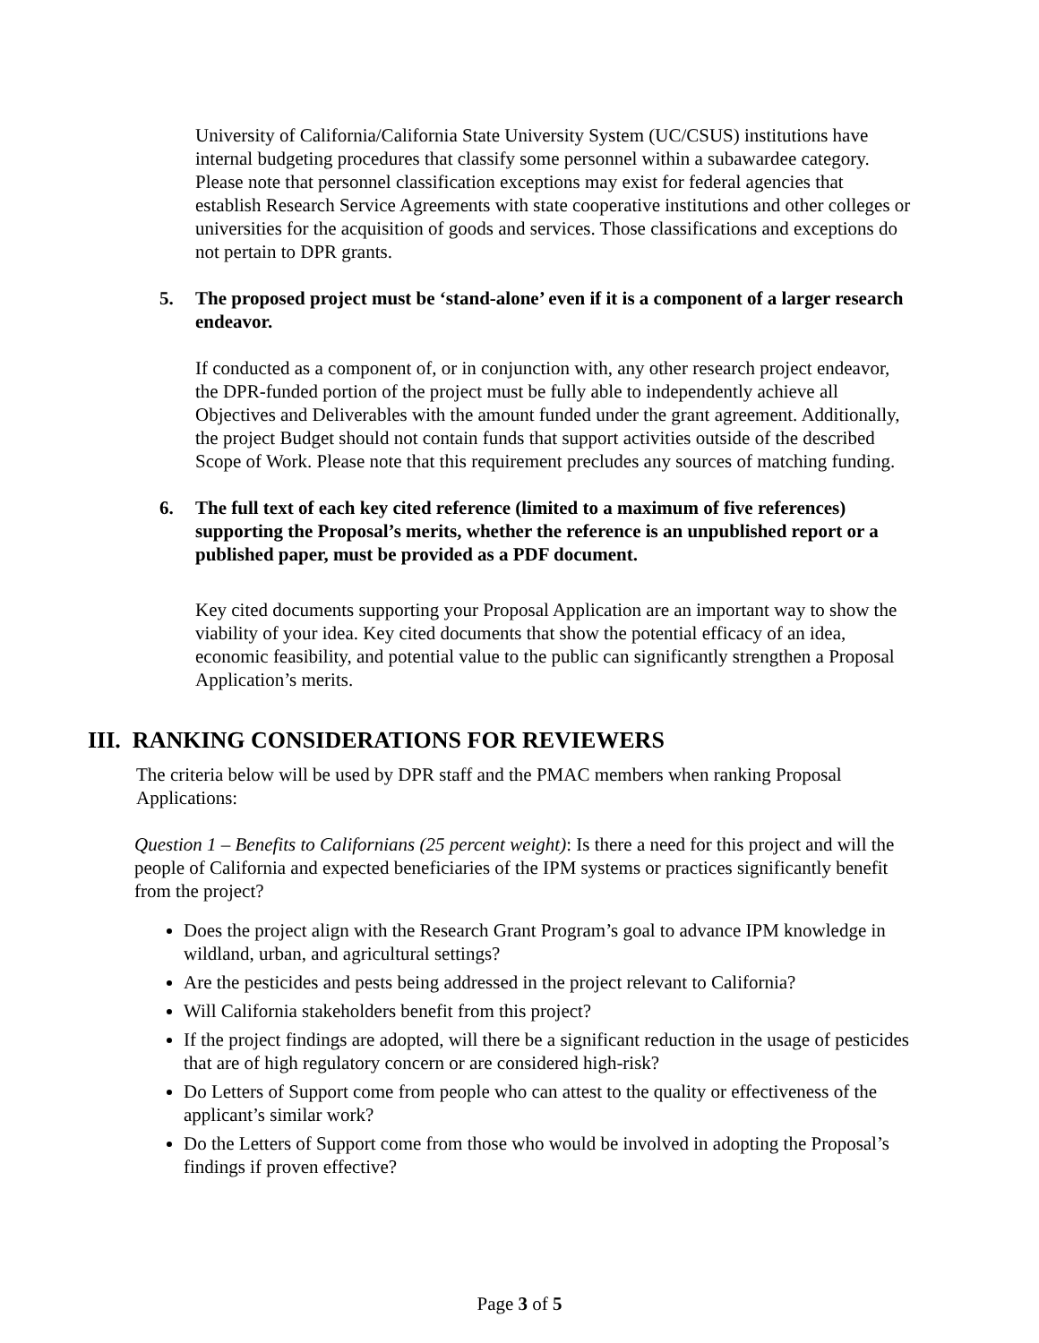University of California/California State University System (UC/CSUS) institutions have internal budgeting procedures that classify some personnel within a subawardee category. Please note that personnel classification exceptions may exist for federal agencies that establish Research Service Agreements with state cooperative institutions and other colleges or universities for the acquisition of goods and services. Those classifications and exceptions do not pertain to DPR grants.
5. The proposed project must be ‘stand-alone’ even if it is a component of a larger research endeavor.
If conducted as a component of, or in conjunction with, any other research project endeavor, the DPR-funded portion of the project must be fully able to independently achieve all Objectives and Deliverables with the amount funded under the grant agreement. Additionally, the project Budget should not contain funds that support activities outside of the described Scope of Work. Please note that this requirement precludes any sources of matching funding.
6. The full text of each key cited reference (limited to a maximum of five references) supporting the Proposal’s merits, whether the reference is an unpublished report or a published paper, must be provided as a PDF document.
Key cited documents supporting your Proposal Application are an important way to show the viability of your idea. Key cited documents that show the potential efficacy of an idea, economic feasibility, and potential value to the public can significantly strengthen a Proposal Application’s merits.
III. RANKING CONSIDERATIONS FOR REVIEWERS
The criteria below will be used by DPR staff and the PMAC members when ranking Proposal Applications:
Question 1 – Benefits to Californians (25 percent weight): Is there a need for this project and will the people of California and expected beneficiaries of the IPM systems or practices significantly benefit from the project?
Does the project align with the Research Grant Program’s goal to advance IPM knowledge in wildland, urban, and agricultural settings?
Are the pesticides and pests being addressed in the project relevant to California?
Will California stakeholders benefit from this project?
If the project findings are adopted, will there be a significant reduction in the usage of pesticides that are of high regulatory concern or are considered high-risk?
Do Letters of Support come from people who can attest to the quality or effectiveness of the applicant’s similar work?
Do the Letters of Support come from those who would be involved in adopting the Proposal’s findings if proven effective?
Page 3 of 5